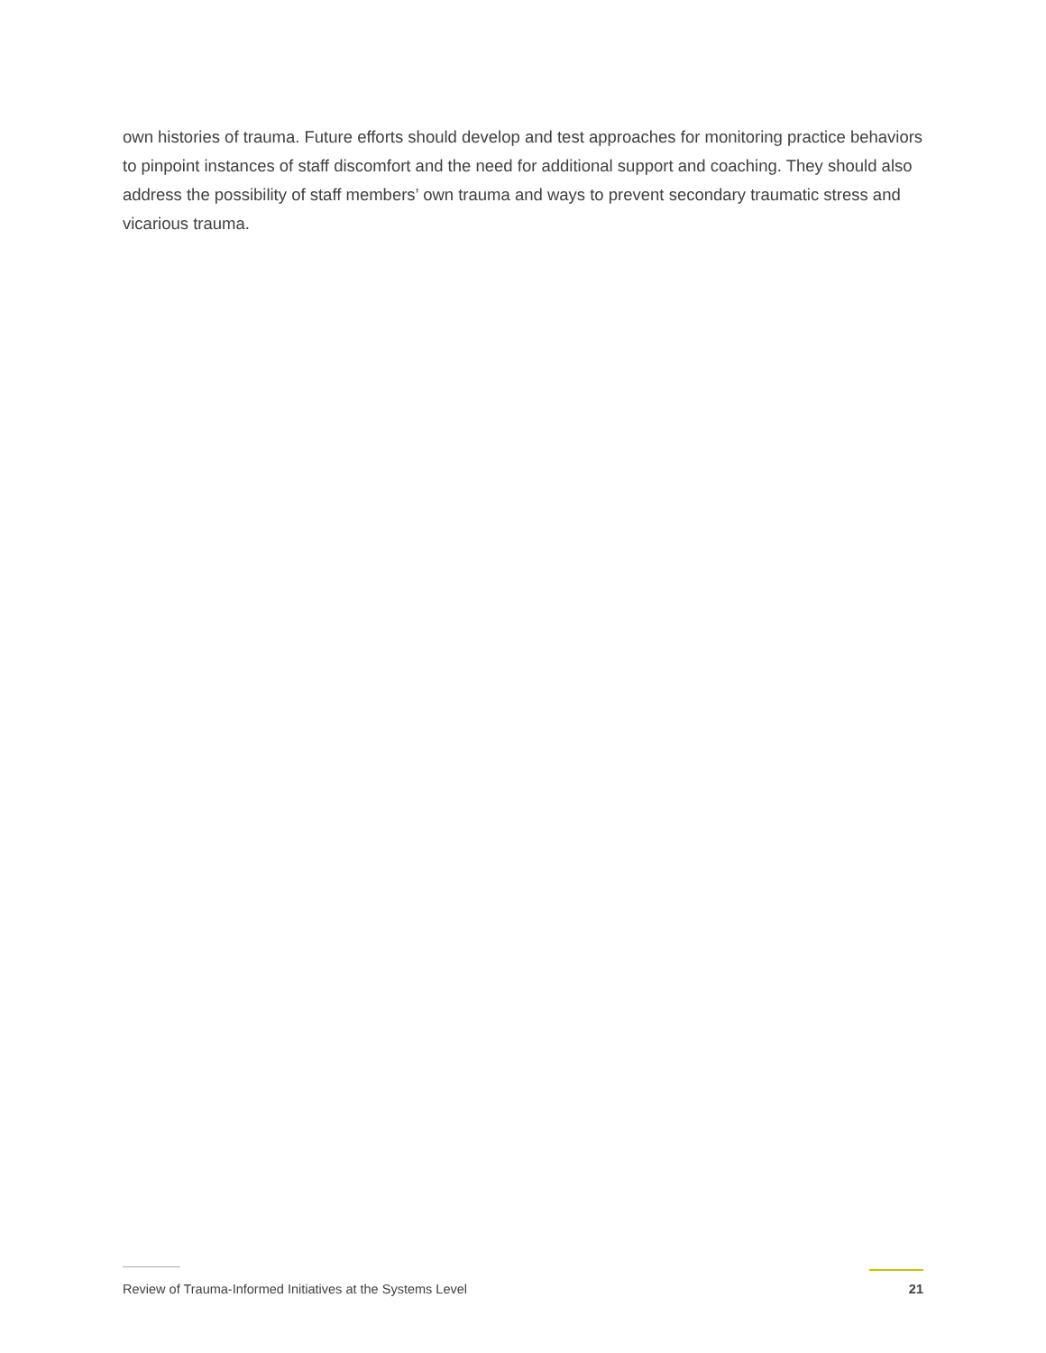own histories of trauma. Future efforts should develop and test approaches for monitoring practice behaviors to pinpoint instances of staff discomfort and the need for additional support and coaching. They should also address the possibility of staff members’ own trauma and ways to prevent secondary traumatic stress and vicarious trauma.
Review of Trauma-Informed Initiatives at the Systems Level
21